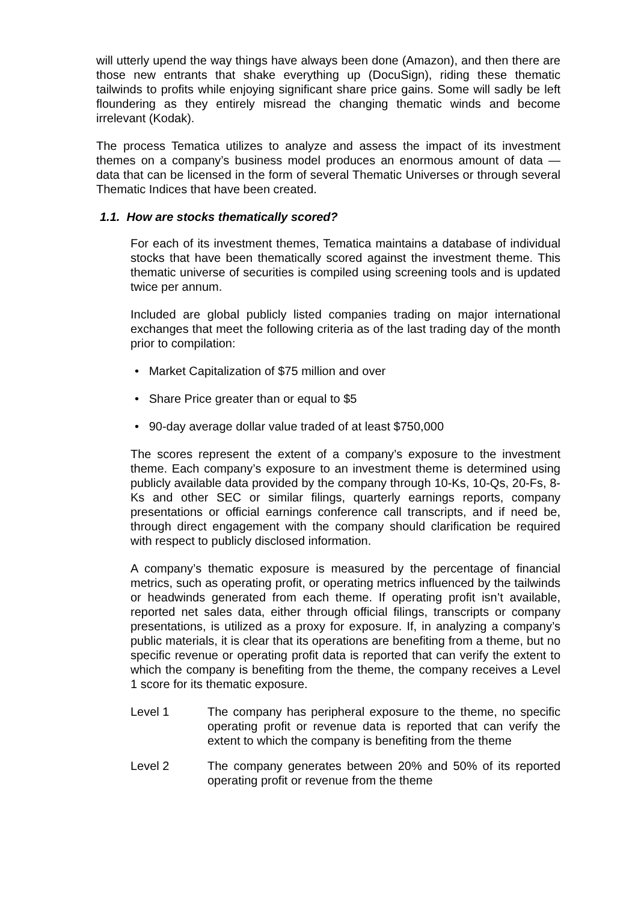will utterly upend the way things have always been done (Amazon), and then there are those new entrants that shake everything up (DocuSign), riding these thematic tailwinds to profits while enjoying significant share price gains. Some will sadly be left floundering as they entirely misread the changing thematic winds and become irrelevant (Kodak).
The process Tematica utilizes to analyze and assess the impact of its investment themes on a company’s business model produces an enormous amount of data — data that can be licensed in the form of several Thematic Universes or through several Thematic Indices that have been created.
1.1. How are stocks thematically scored?
For each of its investment themes, Tematica maintains a database of individual stocks that have been thematically scored against the investment theme. This thematic universe of securities is compiled using screening tools and is updated twice per annum.
Included are global publicly listed companies trading on major international exchanges that meet the following criteria as of the last trading day of the month prior to compilation:
• Market Capitalization of $75 million and over
• Share Price greater than or equal to $5
• 90-day average dollar value traded of at least $750,000
The scores represent the extent of a company’s exposure to the investment theme. Each company’s exposure to an investment theme is determined using publicly available data provided by the company through 10-Ks, 10-Qs, 20-Fs, 8-Ks and other SEC or similar filings, quarterly earnings reports, company presentations or official earnings conference call transcripts, and if need be, through direct engagement with the company should clarification be required with respect to publicly disclosed information.
A company’s thematic exposure is measured by the percentage of financial metrics, such as operating profit, or operating metrics influenced by the tailwinds or headwinds generated from each theme. If operating profit isn’t available, reported net sales data, either through official filings, transcripts or company presentations, is utilized as a proxy for exposure. If, in analyzing a company’s public materials, it is clear that its operations are benefiting from a theme, but no specific revenue or operating profit data is reported that can verify the extent to which the company is benefiting from the theme, the company receives a Level 1 score for its thematic exposure.
Level 1 The company has peripheral exposure to the theme, no specific operating profit or revenue data is reported that can verify the extent to which the company is benefiting from the theme
Level 2 The company generates between 20% and 50% of its reported operating profit or revenue from the theme